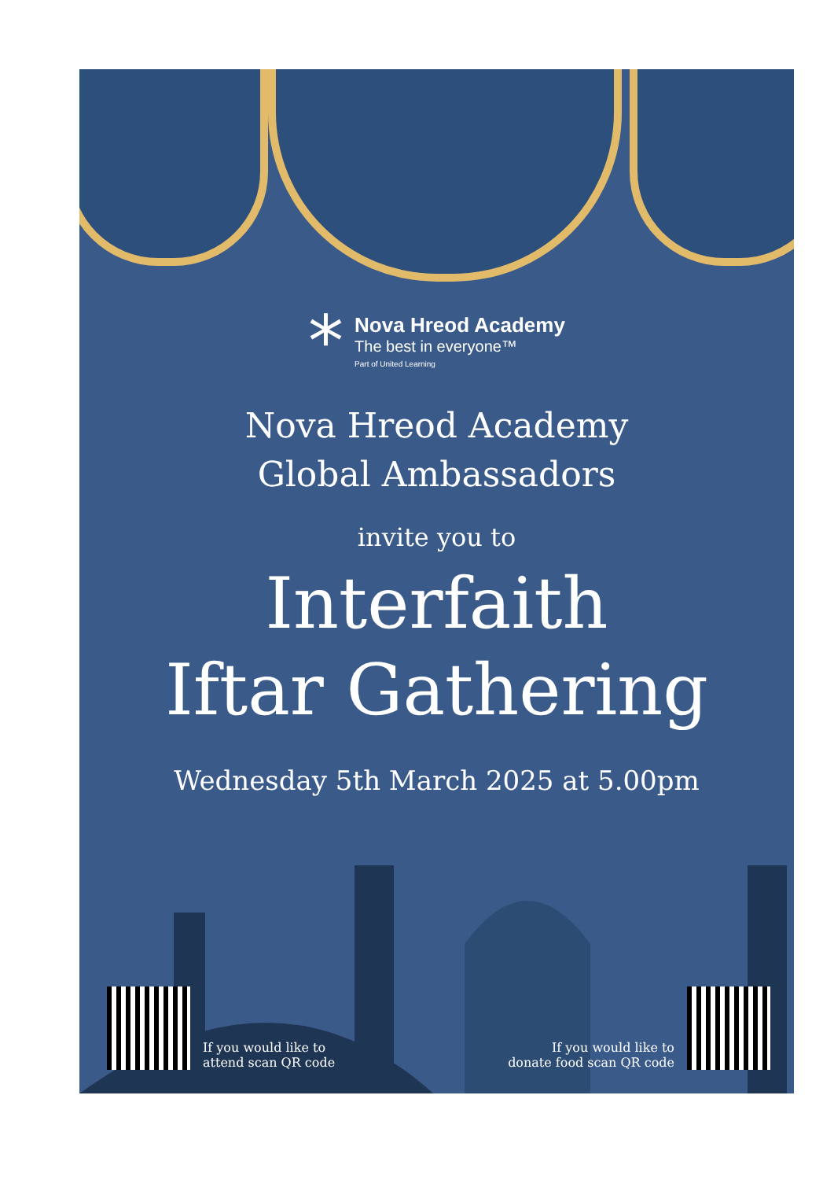*
Nova Hreod Academy
The best in everyone™
Part of United Learning
Nova Hreod Academy
Global Ambassadors
invite you to
Interfaith
Iftar Gathering
Wednesday 5th March 2025 at 5.00pm
If you would like to
attend scan QR code
If you would like to
donate food scan QR code